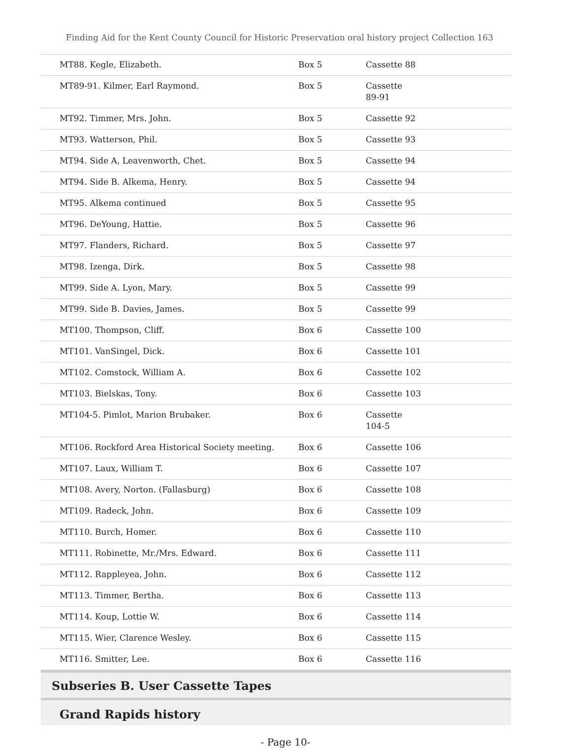Finding Aid for the Kent County Council for Historic Preservation oral history project Collection 163
| MT88. Kegle, Elizabeth. | Box 5 | Cassette 88 |
| MT89-91. Kilmer, Earl Raymond. | Box 5 | Cassette 89-91 |
| MT92. Timmer, Mrs. John. | Box 5 | Cassette 92 |
| MT93. Watterson, Phil. | Box 5 | Cassette 93 |
| MT94. Side A, Leavenworth, Chet. | Box 5 | Cassette 94 |
| MT94. Side B. Alkema, Henry. | Box 5 | Cassette 94 |
| MT95. Alkema continued | Box 5 | Cassette 95 |
| MT96. DeYoung, Hattie. | Box 5 | Cassette 96 |
| MT97. Flanders, Richard. | Box 5 | Cassette 97 |
| MT98. Izenga, Dirk. | Box 5 | Cassette 98 |
| MT99. Side A. Lyon, Mary. | Box 5 | Cassette 99 |
| MT99. Side B. Davies, James. | Box 5 | Cassette 99 |
| MT100. Thompson, Cliff. | Box 6 | Cassette 100 |
| MT101. VanSingel, Dick. | Box 6 | Cassette 101 |
| MT102. Comstock, William A. | Box 6 | Cassette 102 |
| MT103. Bielskas, Tony. | Box 6 | Cassette 103 |
| MT104-5. Pimlot, Marion Brubaker. | Box 6 | Cassette 104-5 |
| MT106. Rockford Area Historical Society meeting. | Box 6 | Cassette 106 |
| MT107. Laux, William T. | Box 6 | Cassette 107 |
| MT108. Avery, Norton. (Fallasburg) | Box 6 | Cassette 108 |
| MT109. Radeck, John. | Box 6 | Cassette 109 |
| MT110. Burch, Homer. | Box 6 | Cassette 110 |
| MT111. Robinette, Mr./Mrs. Edward. | Box 6 | Cassette 111 |
| MT112. Rappleyea, John. | Box 6 | Cassette 112 |
| MT113. Timmer, Bertha. | Box 6 | Cassette 113 |
| MT114. Koup, Lottie W. | Box 6 | Cassette 114 |
| MT115. Wier, Clarence Wesley. | Box 6 | Cassette 115 |
| MT116. Smitter, Lee. | Box 6 | Cassette 116 |
Subseries B. User Cassette Tapes
Grand Rapids history
- Page 10-